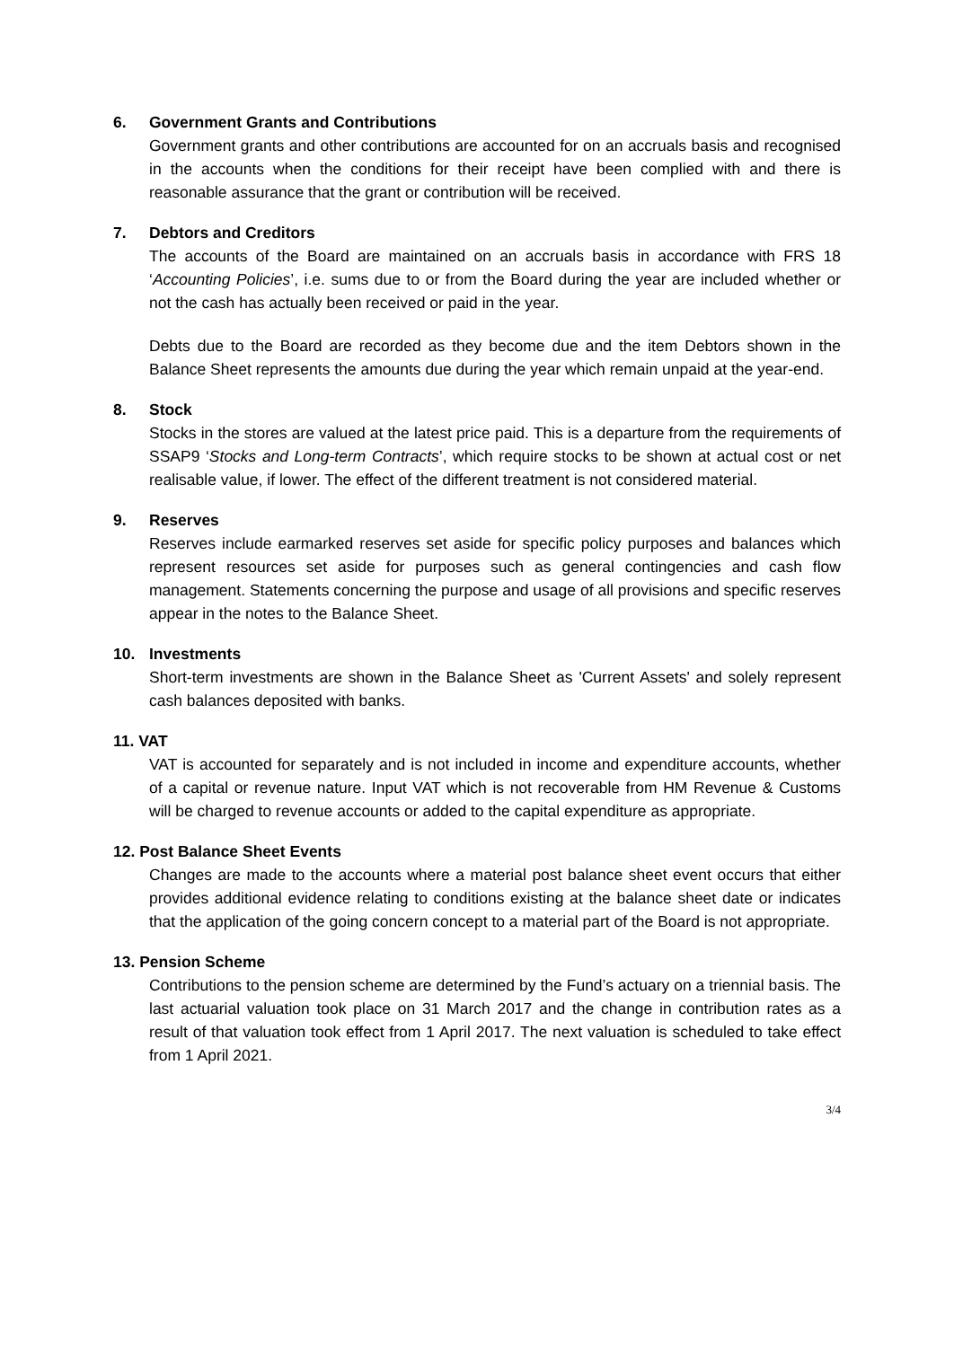6. Government Grants and Contributions
Government grants and other contributions are accounted for on an accruals basis and recognised in the accounts when the conditions for their receipt have been complied with and there is reasonable assurance that the grant or contribution will be received.
7. Debtors and Creditors
The accounts of the Board are maintained on an accruals basis in accordance with FRS 18 ‘Accounting Policies’, i.e. sums due to or from the Board during the year are included whether or not the cash has actually been received or paid in the year.
Debts due to the Board are recorded as they become due and the item Debtors shown in the Balance Sheet represents the amounts due during the year which remain unpaid at the year-end.
8. Stock
Stocks in the stores are valued at the latest price paid. This is a departure from the requirements of SSAP9 ‘Stocks and Long-term Contracts’, which require stocks to be shown at actual cost or net realisable value, if lower. The effect of the different treatment is not considered material.
9. Reserves
Reserves include earmarked reserves set aside for specific policy purposes and balances which represent resources set aside for purposes such as general contingencies and cash flow management. Statements concerning the purpose and usage of all provisions and specific reserves appear in the notes to the Balance Sheet.
10. Investments
Short-term investments are shown in the Balance Sheet as 'Current Assets' and solely represent cash balances deposited with banks.
11. VAT
VAT is accounted for separately and is not included in income and expenditure accounts, whether of a capital or revenue nature. Input VAT which is not recoverable from HM Revenue & Customs will be charged to revenue accounts or added to the capital expenditure as appropriate.
12. Post Balance Sheet Events
Changes are made to the accounts where a material post balance sheet event occurs that either provides additional evidence relating to conditions existing at the balance sheet date or indicates that the application of the going concern concept to a material part of the Board is not appropriate.
13. Pension Scheme
Contributions to the pension scheme are determined by the Fund’s actuary on a triennial basis. The last actuarial valuation took place on 31 March 2017 and the change in contribution rates as a result of that valuation took effect from 1 April 2017. The next valuation is scheduled to take effect from 1 April 2021.
3/4